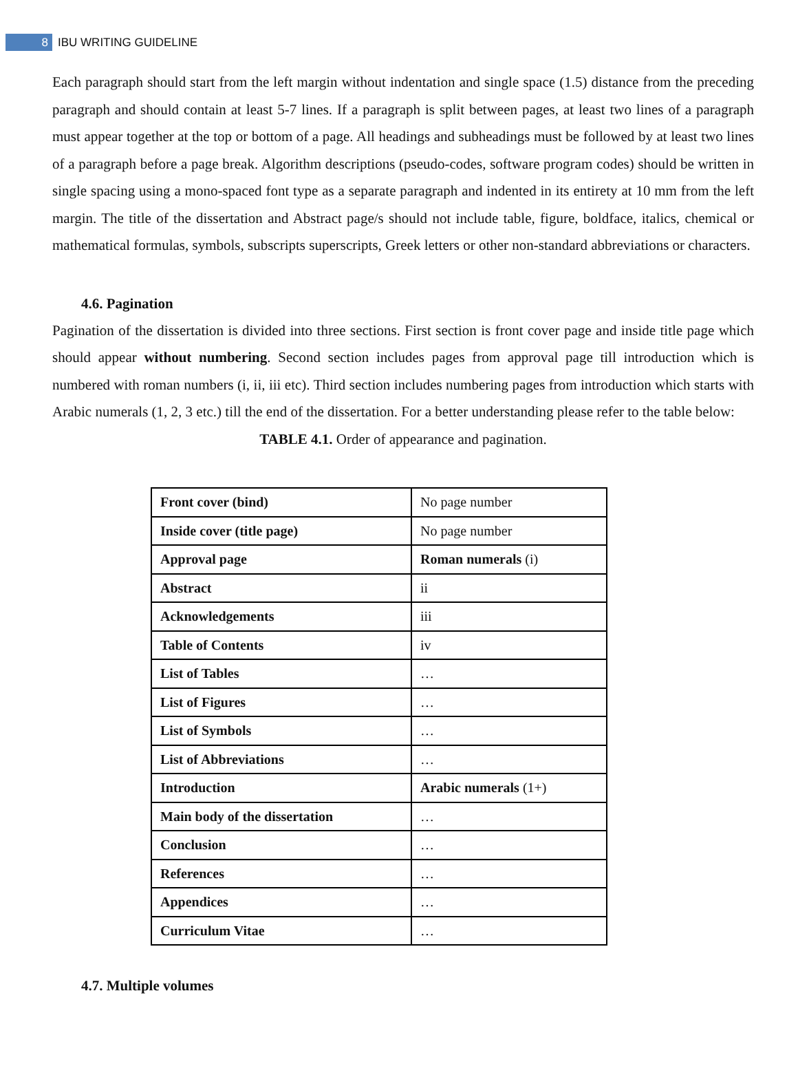8 IBU WRITING GUIDELINE
Each paragraph should start from the left margin without indentation and single space (1.5) distance from the preceding paragraph and should contain at least 5-7 lines. If a paragraph is split between pages, at least two lines of a paragraph must appear together at the top or bottom of a page. All headings and subheadings must be followed by at least two lines of a paragraph before a page break. Algorithm descriptions (pseudo-codes, software program codes) should be written in single spacing using a mono-spaced font type as a separate paragraph and indented in its entirety at 10 mm from the left margin. The title of the dissertation and Abstract page/s should not include table, figure, boldface, italics, chemical or mathematical formulas, symbols, subscripts superscripts, Greek letters or other non-standard abbreviations or characters.
4.6. Pagination
Pagination of the dissertation is divided into three sections. First section is front cover page and inside title page which should appear without numbering. Second section includes pages from approval page till introduction which is numbered with roman numbers (i, ii, iii etc). Third section includes numbering pages from introduction which starts with Arabic numerals (1, 2, 3 etc.) till the end of the dissertation. For a better understanding please refer to the table below:
TABLE 4.1. Order of appearance and pagination.
| Front cover (bind) | No page number |
| Inside cover (title page) | No page number |
| Approval page | Roman numerals (i) |
| Abstract | ii |
| Acknowledgements | iii |
| Table of Contents | iv |
| List of Tables | … |
| List of Figures | … |
| List of Symbols | … |
| List of Abbreviations | … |
| Introduction | Arabic numerals (1+) |
| Main body of the dissertation | … |
| Conclusion | … |
| References | … |
| Appendices | … |
| Curriculum Vitae | … |
4.7. Multiple volumes